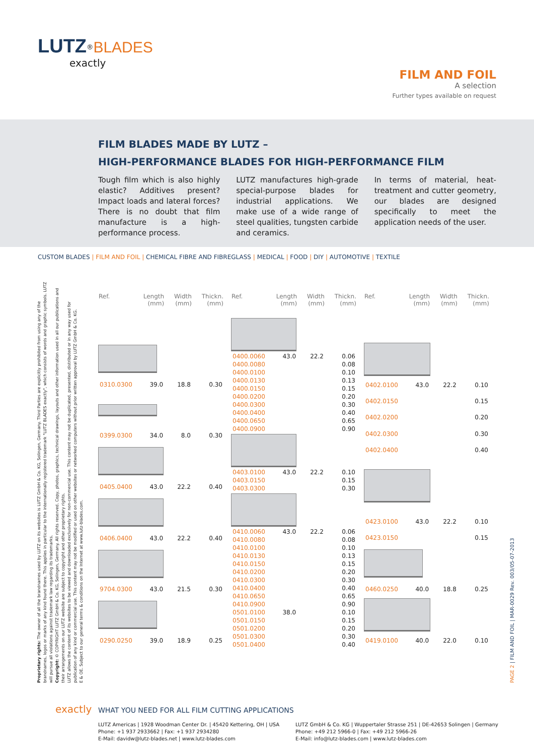LUTZ<sup>®</sup>BLADES
exactly
FILM AND FOIL
A selection
Further types available on request
FILM BLADES MADE BY LUTZ –
HIGH-PERFORMANCE BLADES FOR HIGH-PERFORMANCE FILM
Tough film which is also highly elastic? Additives present? Impact loads and lateral forces? There is no doubt that film manufacture is a high-performance process.
LUTZ manufactures high-grade special-purpose blades for industrial applications. We make use of a wide range of steel qualities, tungsten carbide and ceramics.
In terms of material, heat-treatment and cutter geometry, our blades are designed specifically to meet the application needs of the user.
CUSTOM BLADES | FILM AND FOIL | CHEMICAL FIBRE AND FIBREGLASS | MEDICAL | FOOD | DIY | AUTOMOTIVE | TEXTILE
Proprietary rights: The owner of all the brandnames used by LUTZ on its websites is LUTZ GmbH & Co. KG, Solingen, Germany. Third Parties are explicitly prohibited from using any of the brandnames, logos or marks of any kind found there. This applies in particular to the internationally registered trademark "LUTZ BLADES exactly", which consists of words and graphic symbols. LUTZ will pursue all violations against trademark law regarding its trademarks.
Copyright: © COPYRIGHT LUTZ GmbH & Co. KG, Solingen, Germany. All rights reserved. Copy, photos, graphics, technical drawings, layouts and other information used in all our publications and their arrangements on our LUTZ website are subject to copyright and other proprietary rights.
LUTZ allows the content of its websites to be viewed and downloaded exclusively for non-commercial use. This content may not be duplicated, presented, distributed or in any way used for publication of any kind or commercial use. This content may not be modified or used on other websites or networked computers without prior written approval by LUTZ GmbH & Co. KG.
E & OE. Subject to our general terms & conditions on the Internet at www.lutz-blades.com.
| Ref. | Length (mm) | Width (mm) | Thickn. (mm) |
| --- | --- | --- | --- |
| 0310.0300 | 39.0 | 18.8 | 0.30 |
| 0399.0300 | 34.0 | 8.0 | 0.30 |
| 0405.0400 | 43.0 | 22.2 | 0.40 |
| 0406.0400 | 43.0 | 22.2 | 0.40 |
| 9704.0300 | 43.0 | 21.5 | 0.30 |
| 0290.0250 | 39.0 | 18.9 | 0.25 |
| Ref. | Length (mm) | Width (mm) | Thickn. (mm) |
| --- | --- | --- | --- |
| 0400.0060 | 43.0 | 22.2 | 0.06 |
| 0400.0080 | | | 0.08 |
| 0400.0100 | | | 0.10 |
| 0400.0130 | | | 0.13 |
| 0400.0150 | | | 0.15 |
| 0400.0200 | | | 0.20 |
| 0400.0300 | | | 0.30 |
| 0400.0400 | | | 0.40 |
| 0400.0650 | | | 0.65 |
| 0400.0900 | | | 0.90 |
| 0403.0100 | 43.0 | 22.2 | 0.10 |
| 0403.0150 | | | 0.15 |
| 0403.0300 | | | 0.30 |
| 0410.0060 | 43.0 | 22.2 | 0.06 |
| 0410.0080 | | | 0.08 |
| 0410.0100 | | | 0.10 |
| 0410.0130 | | | 0.13 |
| 0410.0150 | | | 0.15 |
| 0410.0200 | | | 0.20 |
| 0410.0300 | | | 0.30 |
| 0410.0400 | | | 0.40 |
| 0410.0650 | | | 0.65 |
| 0410.0900 | | | 0.90 |
| 0501.0100 | 38.0 | | 0.10 |
| 0501.0150 | | | 0.15 |
| 0501.0200 | | | 0.20 |
| 0501.0300 | | | 0.30 |
| 0501.0400 | | | 0.40 |
| Ref. | Length (mm) | Width (mm) | Thickn. (mm) |
| --- | --- | --- | --- |
| 0402.0100 | 43.0 | 22.2 | 0.10 |
| 0402.0150 | | | 0.15 |
| 0402.0200 | | | 0.20 |
| 0402.0300 | | | 0.30 |
| 0402.0400 | | | 0.40 |
| 0423.0100 | 43.0 | 22.2 | 0.10 |
| 0423.0150 | | | 0.15 |
| 0460.0250 | 40.0 | 18.8 | 0.25 |
| 0419.0100 | 40.0 | 22.0 | 0.10 |
PAGE 2 | FILM AND FOIL | MAR-0029 Rev. 003/05-07-2013
exactly WHAT YOU NEED FOR ALL FILM CUTTING APPLICATIONS
LUTZ Americas | 1928 Woodman Center Dr. | 45420 Kettering, OH | USA
Phone: +1 937 2933662 | Fax: +1 937 2934280
E-Mail: davidw@lutz-blades.net | www.lutz-blades.com
LUTZ GmbH & Co. KG | Wuppertaler Strasse 251 | DE-42653 Solingen | Germany
Phone: +49 212 5966-0 | Fax: +49 212 5966-26
E-Mail: info@lutz-blades.com | www.lutz-blades.com